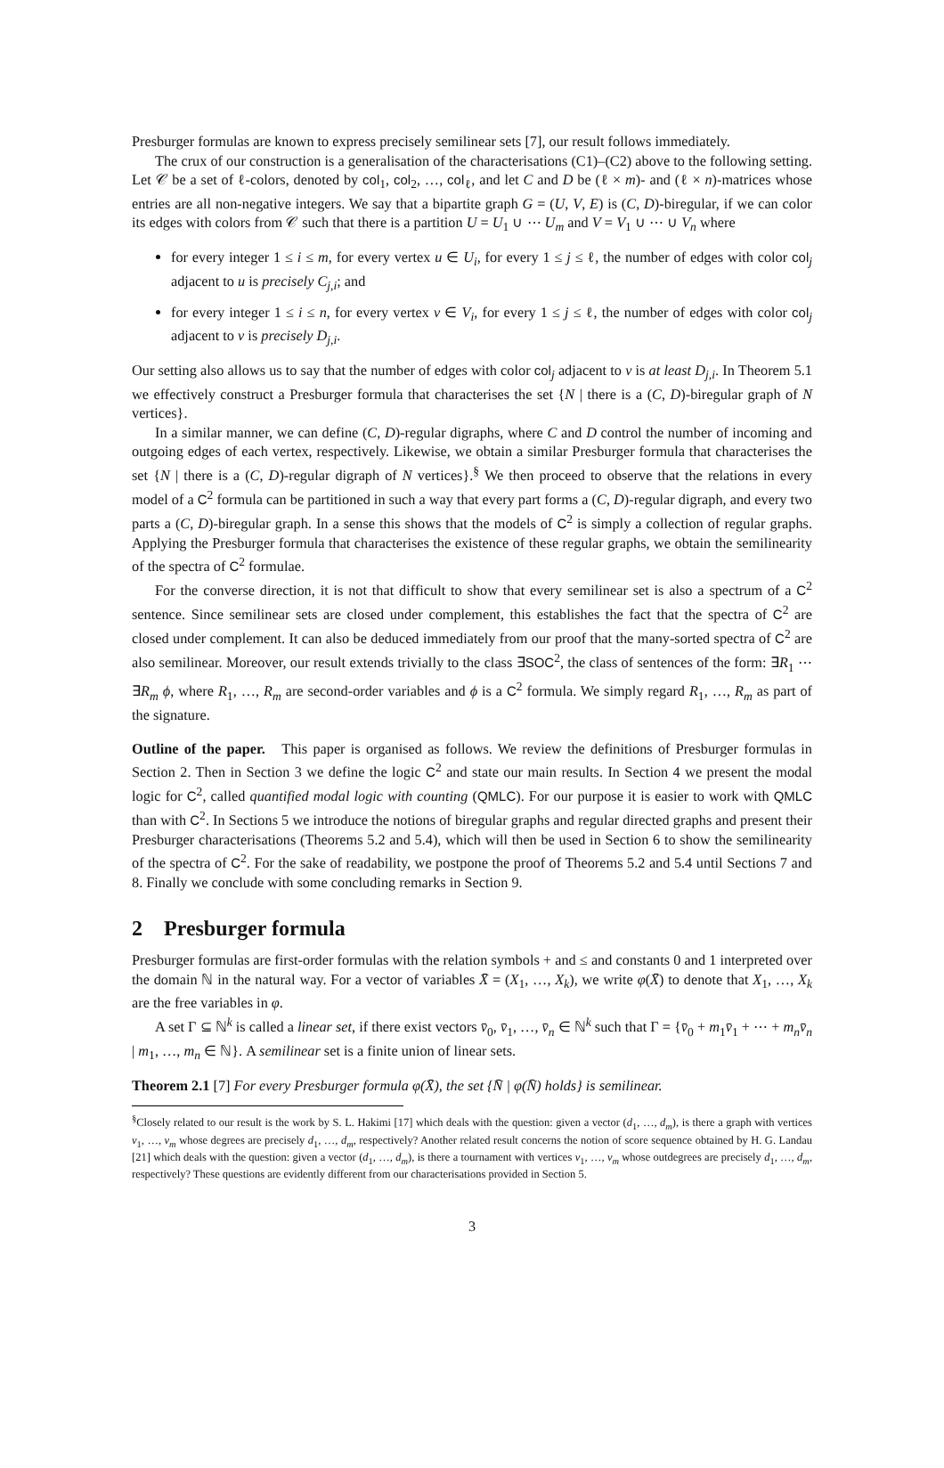Presburger formulas are known to express precisely semilinear sets [7], our result follows immediately.
The crux of our construction is a generalisation of the characterisations (C1)–(C2) above to the following setting. Let 𝒞 be a set of ℓ-colors, denoted by col<sub>1</sub>, col<sub>2</sub>, …, col<sub>ℓ</sub>, and let C and D be (ℓ × m)- and (ℓ × n)-matrices whose entries are all non-negative integers. We say that a bipartite graph G = (U, V, E) is (C, D)-biregular, if we can color its edges with colors from 𝒞 such that there is a partition U = U<sub>1</sub> ∪ ⋯ U<sub>m</sub> and V = V<sub>1</sub> ∪ ⋯ ∪ V<sub>n</sub> where
for every integer 1 ≤ i ≤ m, for every vertex u ∈ U<sub>i</sub>, for every 1 ≤ j ≤ ℓ, the number of edges with color col<sub>j</sub> adjacent to u is precisely C<sub>j,i</sub>; and
for every integer 1 ≤ i ≤ n, for every vertex v ∈ V<sub>i</sub>, for every 1 ≤ j ≤ ℓ, the number of edges with color col<sub>j</sub> adjacent to v is precisely D<sub>j,i</sub>.
Our setting also allows us to say that the number of edges with color col<sub>j</sub> adjacent to v is at least D<sub>j,i</sub>. In Theorem 5.1 we effectively construct a Presburger formula that characterises the set {N | there is a (C, D)-biregular graph of N vertices}.
In a similar manner, we can define (C, D)-regular digraphs, where C and D control the number of incoming and outgoing edges of each vertex, respectively. Likewise, we obtain a similar Presburger formula that characterises the set {N | there is a (C, D)-regular digraph of N vertices}.<sup>§</sup> We then proceed to observe that the relations in every model of a C<sup>2</sup> formula can be partitioned in such a way that every part forms a (C, D)-regular digraph, and every two parts a (C, D)-biregular graph. In a sense this shows that the models of C<sup>2</sup> is simply a collection of regular graphs. Applying the Presburger formula that characterises the existence of these regular graphs, we obtain the semilinearity of the spectra of C<sup>2</sup> formulae.
For the converse direction, it is not that difficult to show that every semilinear set is also a spectrum of a C<sup>2</sup> sentence. Since semilinear sets are closed under complement, this establishes the fact that the spectra of C<sup>2</sup> are closed under complement. It can also be deduced immediately from our proof that the many-sorted spectra of C<sup>2</sup> are also semilinear. Moreover, our result extends trivially to the class ∃SOC<sup>2</sup>, the class of sentences of the form: ∃R<sub>1</sub> ⋯ ∃R<sub>m</sub> ϕ, where R<sub>1</sub>, …, R<sub>m</sub> are second-order variables and ϕ is a C<sup>2</sup> formula. We simply regard R<sub>1</sub>, …, R<sub>m</sub> as part of the signature.
Outline of the paper. This paper is organised as follows. We review the definitions of Presburger formulas in Section 2. Then in Section 3 we define the logic C<sup>2</sup> and state our main results. In Section 4 we present the modal logic for C<sup>2</sup>, called quantified modal logic with counting (QMLC). For our purpose it is easier to work with QMLC than with C<sup>2</sup>. In Sections 5 we introduce the notions of biregular graphs and regular directed graphs and present their Presburger characterisations (Theorems 5.2 and 5.4), which will then be used in Section 6 to show the semilinearity of the spectra of C<sup>2</sup>. For the sake of readability, we postpone the proof of Theorems 5.2 and 5.4 until Sections 7 and 8. Finally we conclude with some concluding remarks in Section 9.
2 Presburger formula
Presburger formulas are first-order formulas with the relation symbols + and ≤ and constants 0 and 1 interpreted over the domain ℕ in the natural way. For a vector of variables X̄ = (X<sub>1</sub>, …, X<sub>k</sub>), we write φ(X̄) to denote that X<sub>1</sub>, …, X<sub>k</sub> are the free variables in φ.
A set Γ ⊆ ℕ<sup>k</sup> is called a linear set, if there exist vectors v̄<sub>0</sub>, v̄<sub>1</sub>, …, v̄<sub>n</sub> ∈ ℕ<sup>k</sup> such that Γ = {v̄<sub>0</sub> + m<sub>1</sub>v̄<sub>1</sub> + ⋯ + m<sub>n</sub>v̄<sub>n</sub> | m<sub>1</sub>, …, m<sub>n</sub> ∈ ℕ}. A semilinear set is a finite union of linear sets.
Theorem 2.1 [7] For every Presburger formula φ(X̄), the set {N̄ | φ(N̄) holds} is semilinear.
<sup>§</sup> Closely related to our result is the work by S. L. Hakimi [17] which deals with the question: given a vector (d<sub>1</sub>, …, d<sub>m</sub>), is there a graph with vertices v<sub>1</sub>, …, v<sub>m</sub> whose degrees are precisely d<sub>1</sub>, …, d<sub>m</sub>, respectively? Another related result concerns the notion of score sequence obtained by H. G. Landau [21] which deals with the question: given a vector (d<sub>1</sub>, …, d<sub>m</sub>), is there a tournament with vertices v<sub>1</sub>, …, v<sub>m</sub> whose outdegrees are precisely d<sub>1</sub>, …, d<sub>m</sub>, respectively? These questions are evidently different from our characterisations provided in Section 5.
3